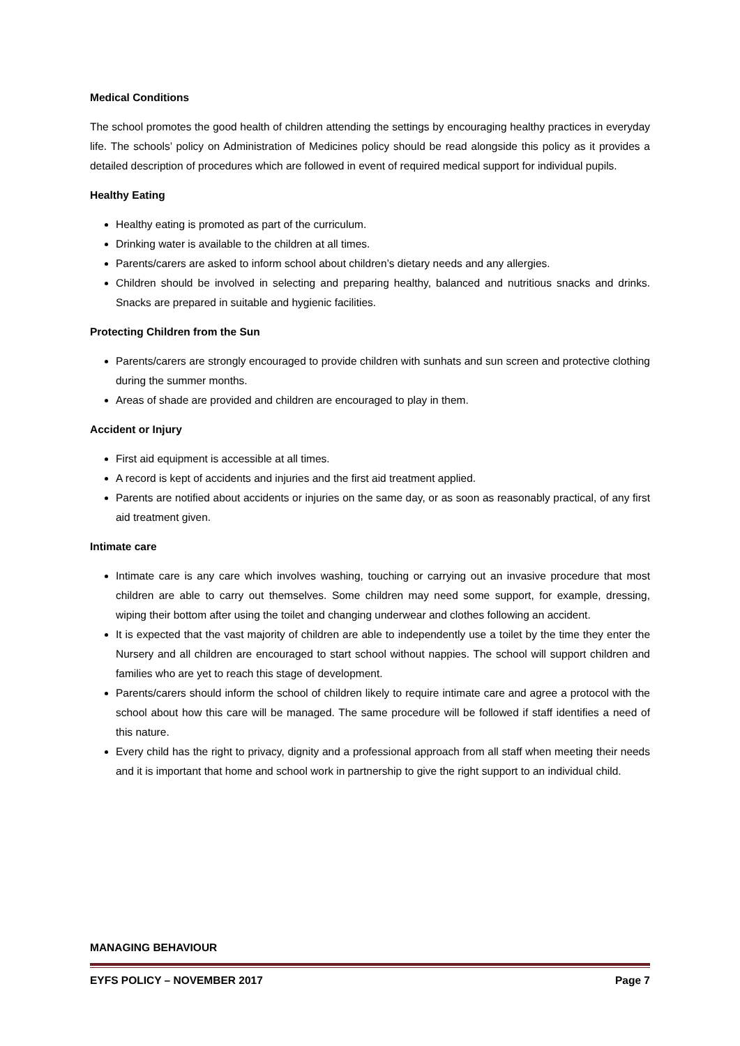Medical Conditions
The school promotes the good health of children attending the settings by encouraging healthy practices in everyday life. The schools’ policy on Administration of Medicines policy should be read alongside this policy as it provides a detailed description of procedures which are followed in event of required medical support for individual pupils.
Healthy Eating
Healthy eating is promoted as part of the curriculum.
Drinking water is available to the children at all times.
Parents/carers are asked to inform school about children’s dietary needs and any allergies.
Children should be involved in selecting and preparing healthy, balanced and nutritious snacks and drinks. Snacks are prepared in suitable and hygienic facilities.
Protecting Children from the Sun
Parents/carers are strongly encouraged to provide children with sunhats and sun screen and protective clothing during the summer months.
Areas of shade are provided and children are encouraged to play in them.
Accident or Injury
First aid equipment is accessible at all times.
A record is kept of accidents and injuries and the first aid treatment applied.
Parents are notified about accidents or injuries on the same day, or as soon as reasonably practical, of any first aid treatment given.
Intimate care
Intimate care is any care which involves washing, touching or carrying out an invasive procedure that most children are able to carry out themselves. Some children may need some support, for example, dressing, wiping their bottom after using the toilet and changing underwear and clothes following an accident.
It is expected that the vast majority of children are able to independently use a toilet by the time they enter the Nursery and all children are encouraged to start school without nappies. The school will support children and families who are yet to reach this stage of development.
Parents/carers should inform the school of children likely to require intimate care and agree a protocol with the school about how this care will be managed. The same procedure will be followed if staff identifies a need of this nature.
Every child has the right to privacy, dignity and a professional approach from all staff when meeting their needs and it is important that home and school work in partnership to give the right support to an individual child.
MANAGING BEHAVIOUR
EYFS POLICY – NOVEMBER 2017 Page 7